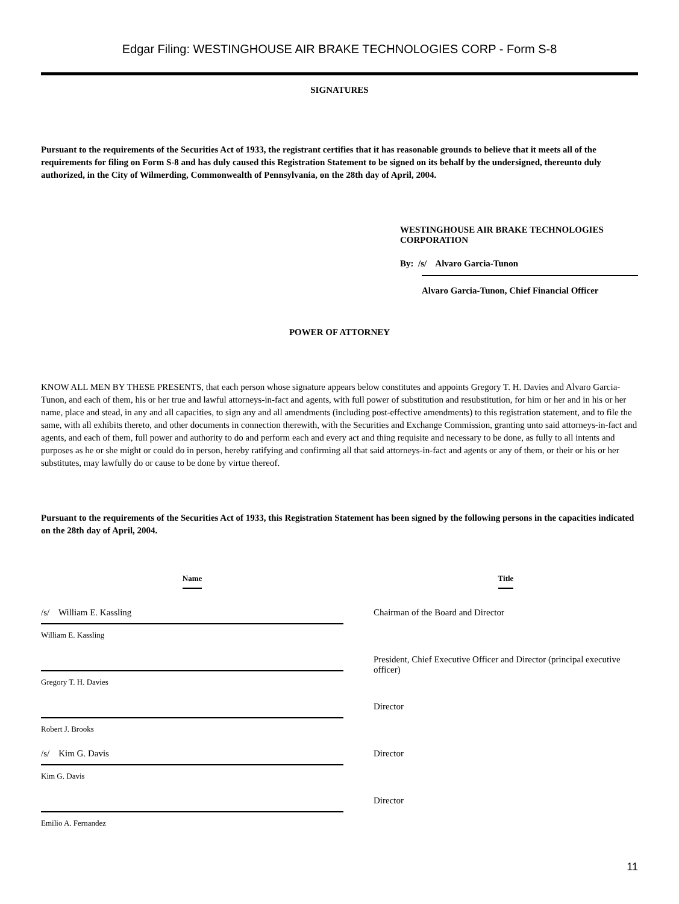Edgar Filing: WESTINGHOUSE AIR BRAKE TECHNOLOGIES CORP - Form S-8
SIGNATURES
Pursuant to the requirements of the Securities Act of 1933, the registrant certifies that it has reasonable grounds to believe that it meets all of the requirements for filing on Form S-8 and has duly caused this Registration Statement to be signed on its behalf by the undersigned, thereunto duly authorized, in the City of Wilmerding, Commonwealth of Pennsylvania, on the 28th day of April, 2004.
WESTINGHOUSE AIR BRAKE TECHNOLOGIES
CORPORATION
By: /s/ Alvaro Garcia-Tunon
Alvaro Garcia-Tunon, Chief Financial Officer
POWER OF ATTORNEY
KNOW ALL MEN BY THESE PRESENTS, that each person whose signature appears below constitutes and appoints Gregory T. H. Davies and Alvaro Garcia-Tunon, and each of them, his or her true and lawful attorneys-in-fact and agents, with full power of substitution and resubstitution, for him or her and in his or her name, place and stead, in any and all capacities, to sign any and all amendments (including post-effective amendments) to this registration statement, and to file the same, with all exhibits thereto, and other documents in connection therewith, with the Securities and Exchange Commission, granting unto said attorneys-in-fact and agents, and each of them, full power and authority to do and perform each and every act and thing requisite and necessary to be done, as fully to all intents and purposes as he or she might or could do in person, hereby ratifying and confirming all that said attorneys-in-fact and agents or any of them, or their or his or her substitutes, may lawfully do or cause to be done by virtue thereof.
Pursuant to the requirements of the Securities Act of 1933, this Registration Statement has been signed by the following persons in the capacities indicated on the 28th day of April, 2004.
| Name | | Title |
| --- | --- | --- |
| /s/ William E. Kassling | | Chairman of the Board and Director |
| William E. Kassling | | |
| | | President, Chief Executive Officer and Director (principal executive officer) |
| Gregory T. H. Davies | | |
| | | Director |
| Robert J. Brooks | | |
| /s/ Kim G. Davis | | Director |
| Kim G. Davis | | |
| | | Director |
| Emilio A. Fernandez | | |
11